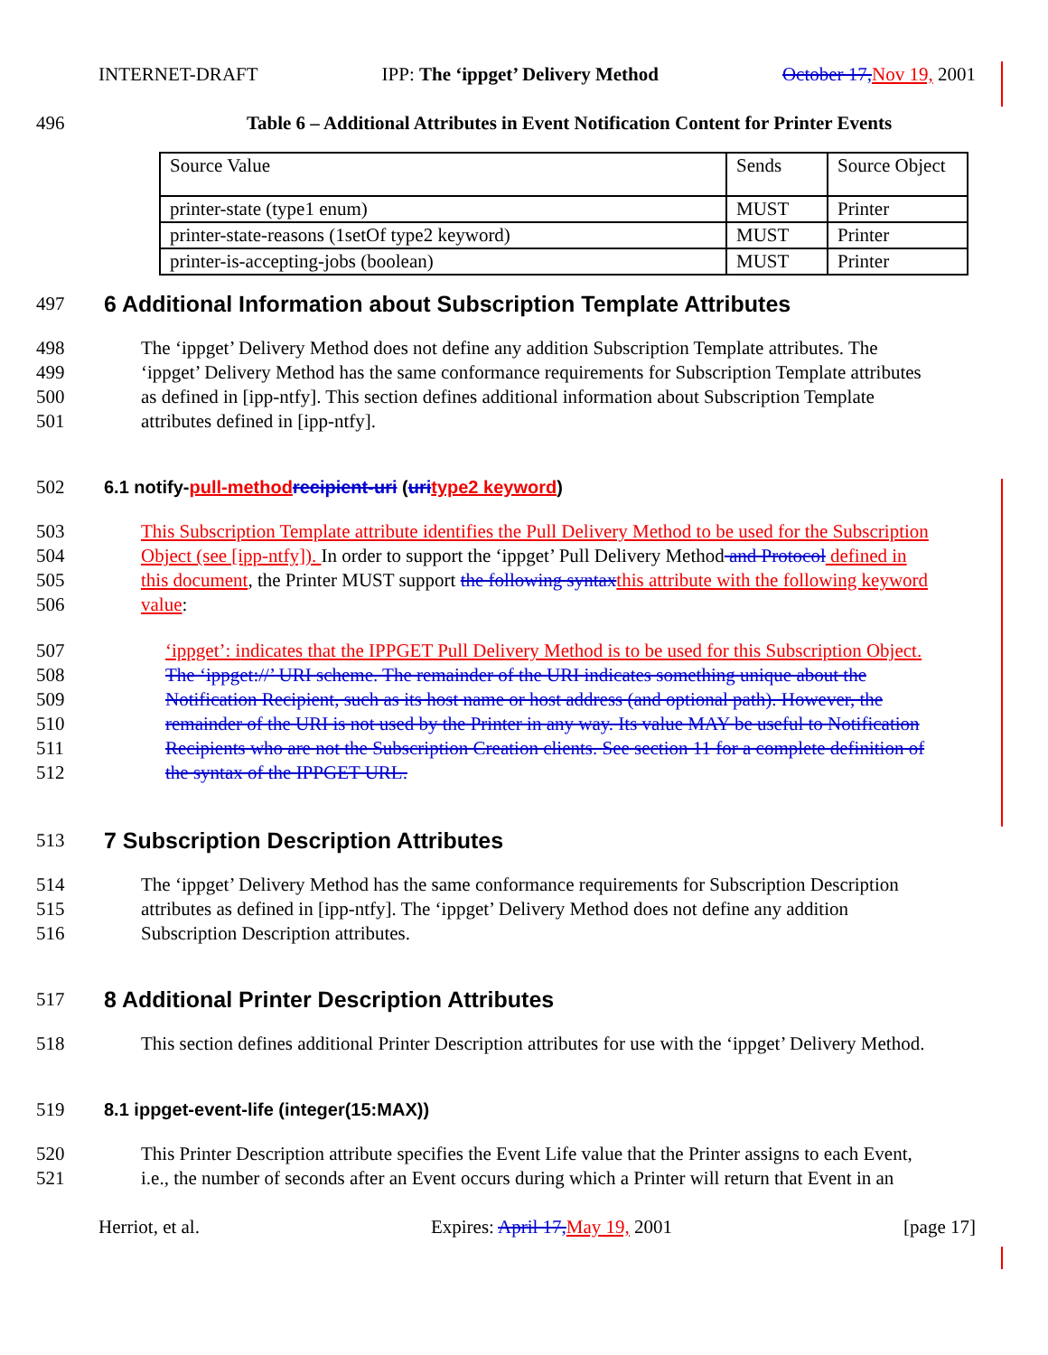INTERNET-DRAFT IPP: The ‘ippget’ Delivery Method October 17, Nov 19, 2001
496 Table 6 – Additional Attributes in Event Notification Content for Printer Events
| Source Value | Sends | Source Object |
| printer-state (type1 enum) | MUST | Printer |
| printer-state-reasons (1setOf type2 keyword) | MUST | Printer |
| printer-is-accepting-jobs (boolean) | MUST | Printer |
497
6 Additional Information about Subscription Template Attributes
498 The ‘ippget’ Delivery Method does not define any addition Subscription Template attributes. The
499 ‘ippget’ Delivery Method has the same conformance requirements for Subscription Template attributes
500 as defined in [ipp-ntfy]. This section defines additional information about Subscription Template
501 attributes defined in [ipp-ntfy].
502 6.1 notify-pull-method recipient-uri (uri type2 keyword)
503 This Subscription Template attribute identifies the Pull Delivery Method to be used for the Subscription
504 Object (see [ipp-ntfy]). In order to support the ‘ippget’ Pull Delivery Method and Protocol defined in
505 this document, the Printer MUST support the following syntax this attribute with the following keyword
506 value:
507 ‘ippget’: i ndicates that the IPPGET Pull Delivery Method is to be used for this Subscription Object.
508 The ‘ippget://’ URI scheme. The remainder of the URI indicates something unique about the
509 Notification Recipient, such as its host name or host address (and optional path). However, the
510 remainder of the URI is not used by the Printer in any way. Its value MAY be useful to Notification
511 Recipients who are not the Subscription Creation clients. See section 11 for a complete definition of
512 the syntax of the IPPGET URL.
513
7 Subscription Description Attributes
514 The ‘ippget’ Delivery Method has the same conformance requirements for Subscription Description
515 attributes as defined in [ipp-ntfy]. The ‘ippget’ Delivery Method does not define any addition
516 Subscription Description attributes.
517
8 Additional Printer Description Attributes
518 This section defines additional Printer Description attributes for use with the ‘ippget’ Delivery Method.
519 8.1 ippget-event-life (integer(15:MAX))
520 This Printer Description attribute specifies the Event Life value that the Printer assigns to each Event,
521 i.e., the number of seconds after an Event occurs during which a Printer will return that Event in an
Herriot, et al. Expires: April 17, May 19, 2001 [page 17]